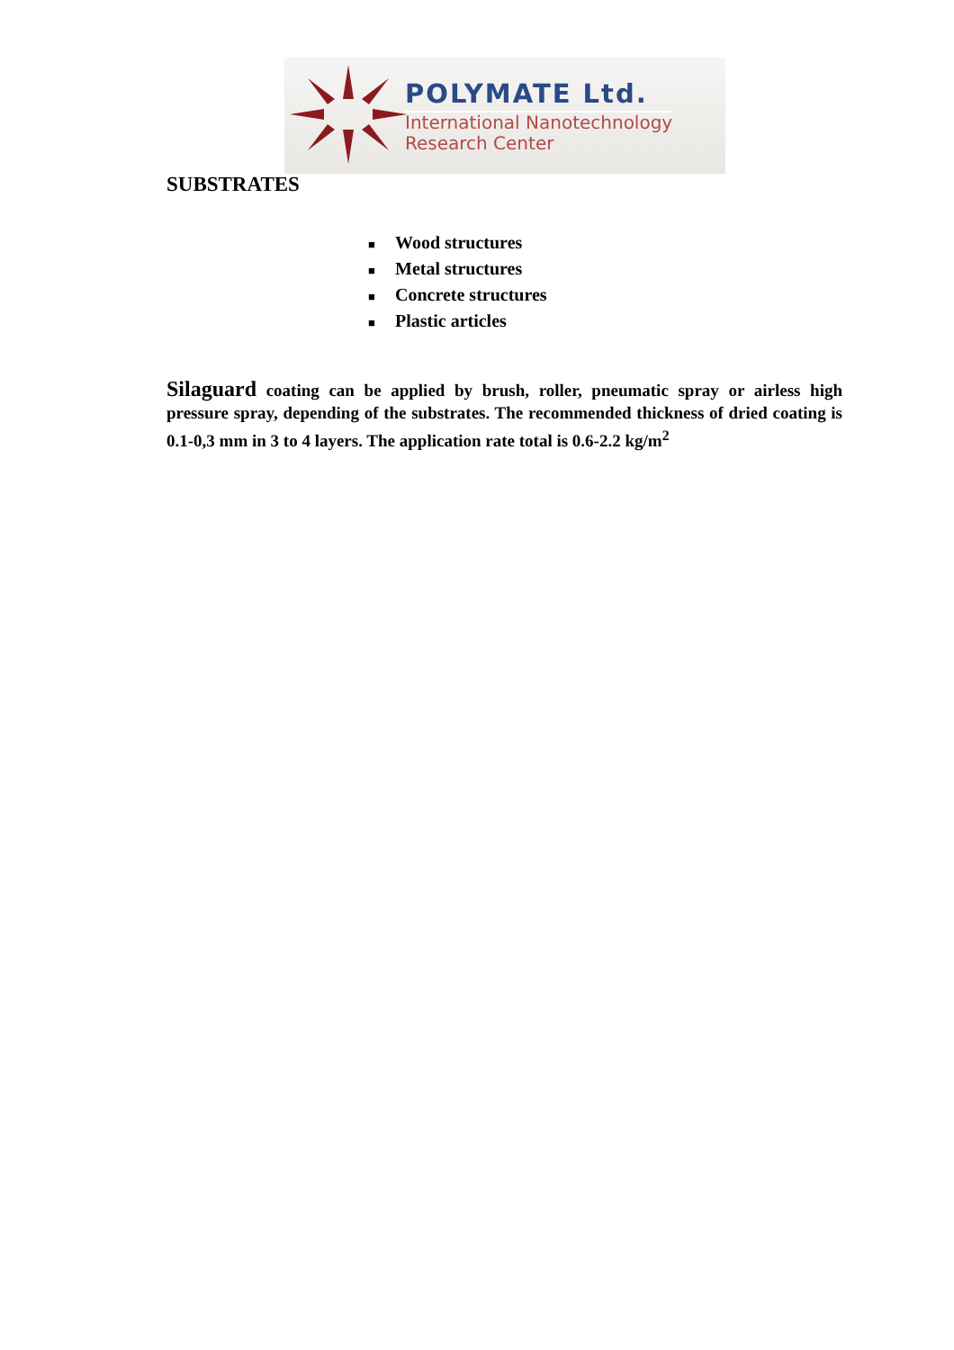POLYMATE Ltd.
International Nanotechnology
Research Center
SUBSTRATES
■ Wood structures
■ Metal structures
■ Concrete structures
■ Plastic articles
Silaguard coating can be applied by brush, roller, pneumatic spray or airless high pressure spray, depending of the substrates. The recommended thickness of dried coating is 0.1-0,3 mm in 3 to 4 layers. The application rate total is 0.6-2.2 kg/m<sup>2</sup>